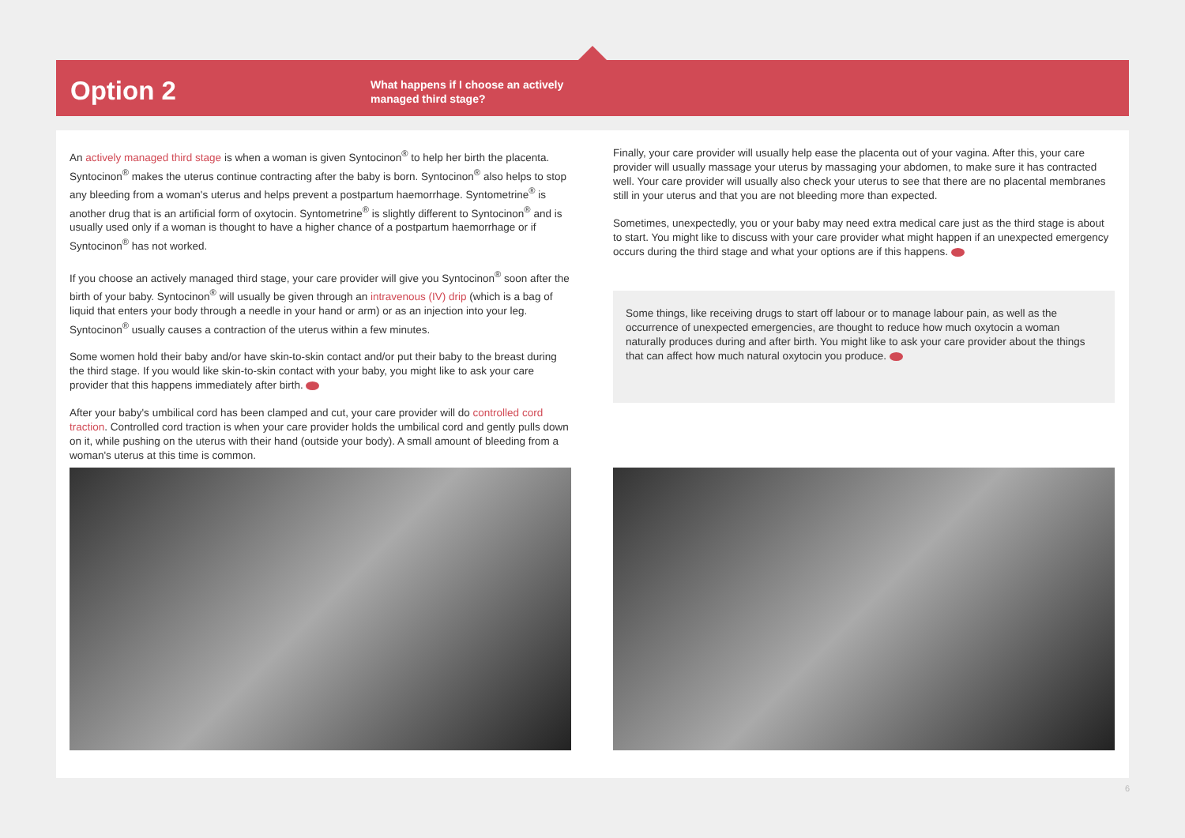Option 2
What happens if I choose an actively
managed third stage?
An actively managed third stage is when a woman is given Syntocinon<sup>®</sup> to help her birth the placenta. Syntocinon<sup>®</sup> makes the uterus continue contracting after the baby is born. Syntocinon<sup>®</sup> also helps to stop any bleeding from a woman's uterus and helps prevent a postpartum haemorrhage. Syntometrine<sup>®</sup> is another drug that is an artificial form of oxytocin. Syntometrine<sup>®</sup> is slightly different to Syntocinon<sup>®</sup> and is usually used only if a woman is thought to have a higher chance of a postpartum haemorrhage or if Syntocinon<sup>®</sup> has not worked.
If you choose an actively managed third stage, your care provider will give you Syntocinon<sup>®</sup> soon after the birth of your baby. Syntocinon<sup>®</sup> will usually be given through an intravenous (IV) drip (which is a bag of liquid that enters your body through a needle in your hand or arm) or as an injection into your leg. Syntocinon<sup>®</sup> usually causes a contraction of the uterus within a few minutes.
Some women hold their baby and/or have skin-to-skin contact and/or put their baby to the breast during the third stage. If you would like skin-to-skin contact with your baby, you might like to ask your care provider that this happens immediately after birth.
After your baby's umbilical cord has been clamped and cut, your care provider will do controlled cord traction. Controlled cord traction is when your care provider holds the umbilical cord and gently pulls down on it, while pushing on the uterus with their hand (outside your body). A small amount of bleeding from a woman's uterus at this time is common.
Finally, your care provider will usually help ease the placenta out of your vagina. After this, your care provider will usually massage your uterus by massaging your abdomen, to make sure it has contracted well. Your care provider will usually also check your uterus to see that there are no placental membranes still in your uterus and that you are not bleeding more than expected.
Sometimes, unexpectedly, you or your baby may need extra medical care just as the third stage is about to start. You might like to discuss with your care provider what might happen if an unexpected emergency occurs during the third stage and what your options are if this happens.
Some things, like receiving drugs to start off labour or to manage labour pain, as well as the occurrence of unexpected emergencies, are thought to reduce how much oxytocin a woman naturally produces during and after birth. You might like to ask your care provider about the things that can affect how much natural oxytocin you produce.
6